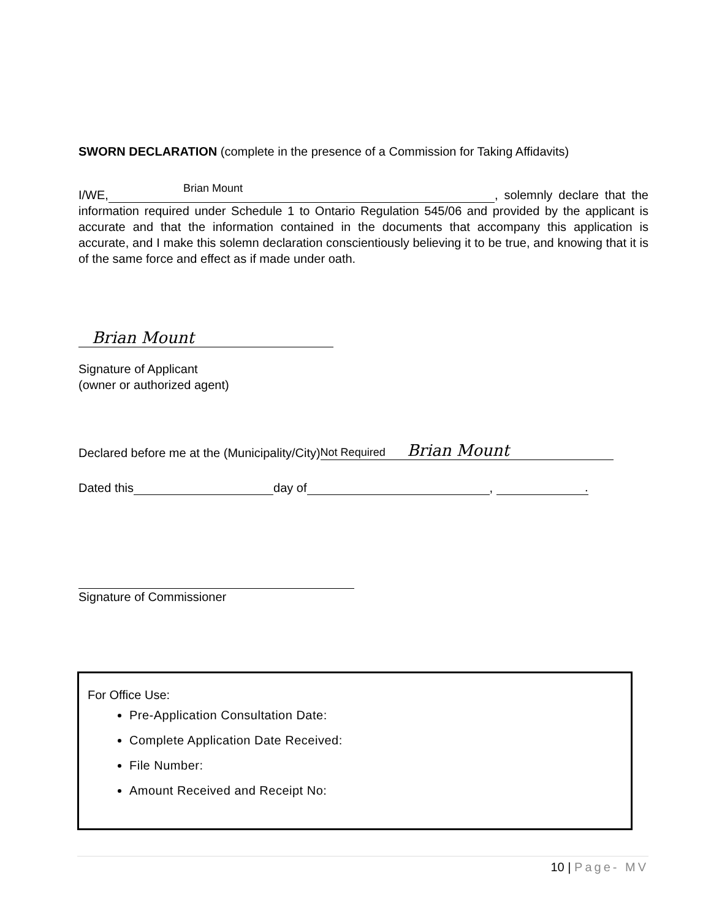SWORN DECLARATION (complete in the presence of a Commission for Taking Affidavits)
I/WE, Brian Mount , solemnly declare that the information required under Schedule 1 to Ontario Regulation 545/06 and provided by the applicant is accurate and that the information contained in the documents that accompany this application is accurate, and I make this solemn declaration conscientiously believing it to be true, and knowing that it is of the same force and effect as if made under oath.
Brian Mount
Signature of Applicant
(owner or authorized agent)
Declared before me at the (Municipality/City) Not Required Brian Mount
Dated this day of , .
Signature of Commissioner
For Office Use:
Pre-Application Consultation Date:
Complete Application Date Received:
File Number:
Amount Received and Receipt No:
10 | Page- MV